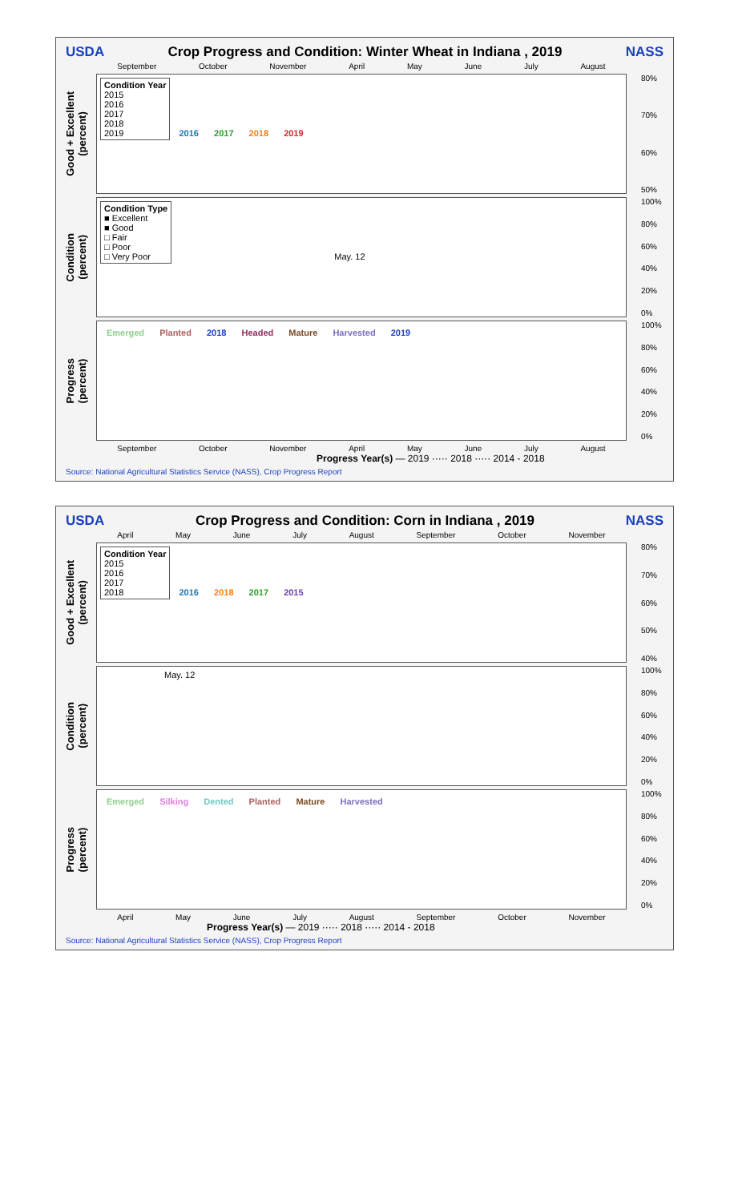USDA Crop Progress and Condition: Winter Wheat in Indiana , 2019 NASS
September October November April May June July August
Good + Excellent
(percent)
Condition Year
2015
2016
2017
2018
2019
2016 2017 2018 2019
80%
70%
60%
50%
Condition
(percent)
Condition Type
■ Excellent
■ Good
□ Fair
□ Poor
□ Very Poor
May. 12
100%
80%
60%
40%
20%
0%
Progress
(percent)
Emerged Planted 2018 Headed Mature Harvested 2019
100%
80%
60%
40%
20%
0%
September October November April May June July August
Progress Year(s) — 2019 ····· 2018 ····· 2014 - 2018
Source: National Agricultural Statistics Service (NASS), Crop Progress Report
USDA Crop Progress and Condition: Corn in Indiana , 2019 NASS
April May June July August September October November
Good + Excellent
(percent)
Condition Year
2015
2016
2017
2018
2016 2018 2017 2015
80%
70%
60%
50%
40%
Condition
(percent)
May. 12
100%
80%
60%
40%
20%
0%
Progress
(percent)
Emerged Silking Dented Planted Mature Harvested
100%
80%
60%
40%
20%
0%
April May June July August September October November
Progress Year(s) — 2019 ····· 2018 ····· 2014 - 2018
Source: National Agricultural Statistics Service (NASS), Crop Progress Report